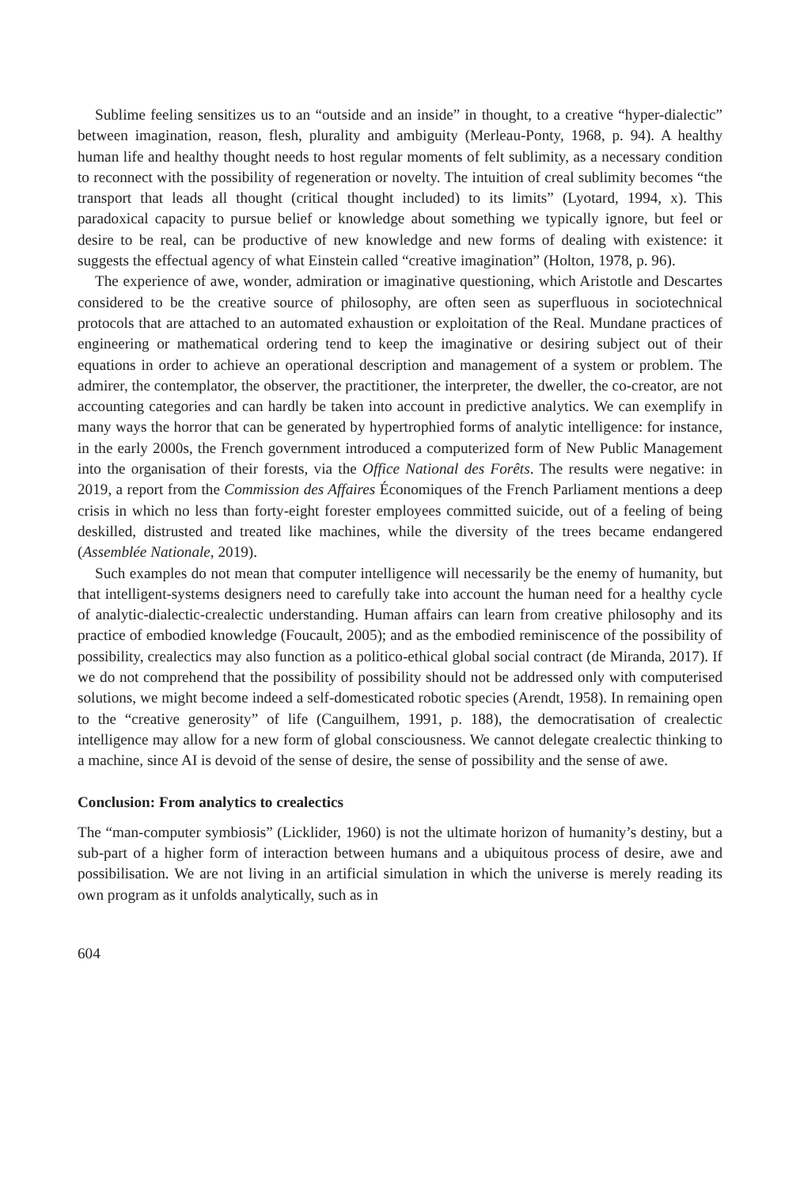Sublime feeling sensitizes us to an “outside and an inside” in thought, to a creative “hyper-dialectic” between imagination, reason, flesh, plurality and ambiguity (Merleau-Ponty, 1968, p. 94). A healthy human life and healthy thought needs to host regular moments of felt sublimity, as a necessary condition to reconnect with the possibility of regeneration or novelty. The intuition of creal sublimity becomes “the transport that leads all thought (critical thought included) to its limits” (Lyotard, 1994, x). This paradoxical capacity to pursue belief or knowledge about something we typically ignore, but feel or desire to be real, can be productive of new knowledge and new forms of dealing with existence: it suggests the effectual agency of what Einstein called “creative imagination” (Holton, 1978, p. 96).
The experience of awe, wonder, admiration or imaginative questioning, which Aristotle and Descartes considered to be the creative source of philosophy, are often seen as superfluous in sociotechnical protocols that are attached to an automated exhaustion or exploitation of the Real. Mundane practices of engineering or mathematical ordering tend to keep the imaginative or desiring subject out of their equations in order to achieve an operational description and management of a system or problem. The admirer, the contemplator, the observer, the practitioner, the interpreter, the dweller, the co-creator, are not accounting categories and can hardly be taken into account in predictive analytics. We can exemplify in many ways the horror that can be generated by hypertrophied forms of analytic intelligence: for instance, in the early 2000s, the French government introduced a computerized form of New Public Management into the organisation of their forests, via the Office National des Forêts. The results were negative: in 2019, a report from the Commission des Affaires Économiques of the French Parliament mentions a deep crisis in which no less than forty-eight forester employees committed suicide, out of a feeling of being deskilled, distrusted and treated like machines, while the diversity of the trees became endangered (Assemblée Nationale, 2019).
Such examples do not mean that computer intelligence will necessarily be the enemy of humanity, but that intelligent-systems designers need to carefully take into account the human need for a healthy cycle of analytic-dialectic-crealectic understanding. Human affairs can learn from creative philosophy and its practice of embodied knowledge (Foucault, 2005); and as the embodied reminiscence of the possibility of possibility, crealectics may also function as a politico-ethical global social contract (de Miranda, 2017). If we do not comprehend that the possibility of possibility should not be addressed only with computerised solutions, we might become indeed a self-domesticated robotic species (Arendt, 1958). In remaining open to the “creative generosity” of life (Canguilhem, 1991, p. 188), the democratisation of crealectic intelligence may allow for a new form of global consciousness. We cannot delegate crealectic thinking to a machine, since AI is devoid of the sense of desire, the sense of possibility and the sense of awe.
Conclusion: From analytics to crealectics
The “man-computer symbiosis” (Licklider, 1960) is not the ultimate horizon of humanity’s destiny, but a sub-part of a higher form of interaction between humans and a ubiquitous process of desire, awe and possibilisation. We are not living in an artificial simulation in which the universe is merely reading its own program as it unfolds analytically, such as in
604